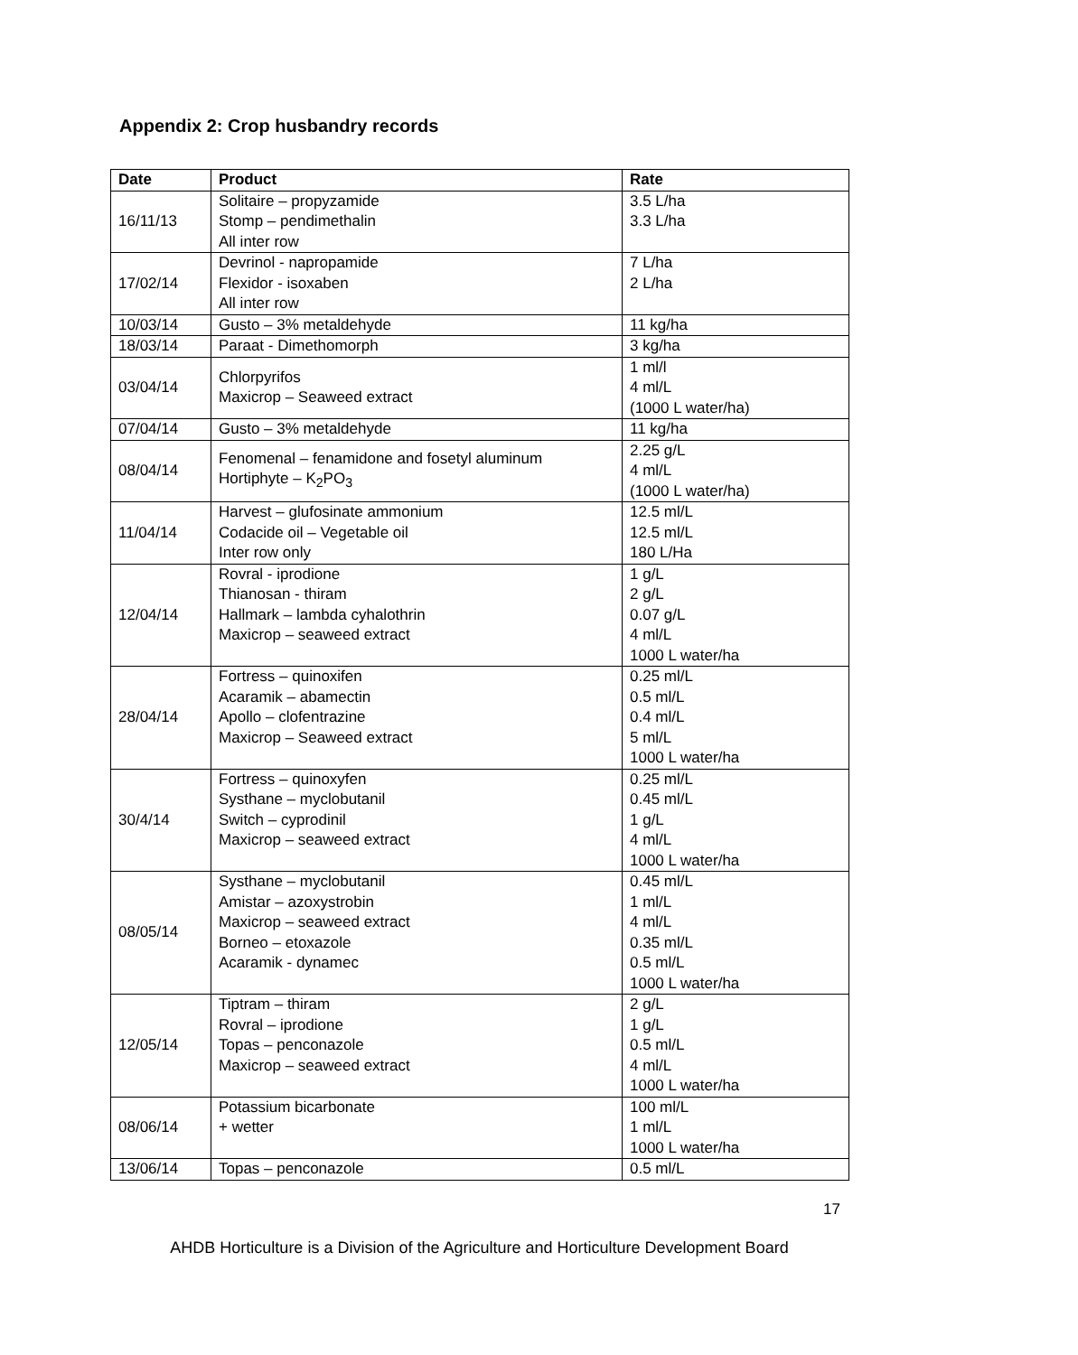Appendix 2: Crop husbandry records
| Date | Product | Rate |
| --- | --- | --- |
| 16/11/13 | Solitaire – propyzamide Stomp – pendimethalin All inter row | 3.5 L/ha 3.3 L/ha |
| 17/02/14 | Devrinol - napropamide Flexidor - isoxaben All inter row | 7 L/ha 2 L/ha |
| 10/03/14 | Gusto – 3% metaldehyde | 11 kg/ha |
| 18/03/14 | Paraat - Dimethomorph | 3 kg/ha |
| 03/04/14 | Chlorpyrifos Maxicrop – Seaweed extract | 1 ml/l 4 ml/L (1000 L water/ha) |
| 07/04/14 | Gusto – 3% metaldehyde | 11 kg/ha |
| 08/04/14 | Fenomenal – fenamidone and fosetyl aluminum Hortiphyte – K<sub>2</sub>PO<sub>3</sub> | 2.25 g/L 4 ml/L (1000 L water/ha) |
| 11/04/14 | Harvest – glufosinate ammonium Codacide oil – Vegetable oil Inter row only | 12.5 ml/L 12.5 ml/L 180 L/Ha |
| 12/04/14 | Rovral - iprodione Thianosan - thiram Hallmark – lambda cyhalothrin Maxicrop – seaweed extract | 1 g/L 2 g/L 0.07 g/L 4 ml/L 1000 L water/ha |
| 28/04/14 | Fortress – quinoxifen Acaramik – abamectin Apollo – clofentrazine Maxicrop – Seaweed extract | 0.25 ml/L 0.5 ml/L 0.4 ml/L 5 ml/L 1000 L water/ha |
| 30/4/14 | Fortress – quinoxyfen Systhane – myclobutanil Switch – cyprodinil Maxicrop – seaweed extract | 0.25 ml/L 0.45 ml/L 1 g/L 4 ml/L 1000 L water/ha |
| 08/05/14 | Systhane – myclobutanil Amistar – azoxystrobin Maxicrop – seaweed extract Borneo – etoxazole Acaramik - dynamec | 0.45 ml/L 1 ml/L 4 ml/L 0.35 ml/L 0.5 ml/L 1000 L water/ha |
| 12/05/14 | Tiptram – thiram Rovral – iprodione Topas – penconazole Maxicrop – seaweed extract | 2 g/L 1 g/L 0.5 ml/L 4 ml/L 1000 L water/ha |
| 08/06/14 | Potassium bicarbonate + wetter | 100 ml/L 1 ml/L 1000 L water/ha |
| 13/06/14 | Topas – penconazole | 0.5 ml/L |
17
AHDB Horticulture is a Division of the Agriculture and Horticulture Development Board